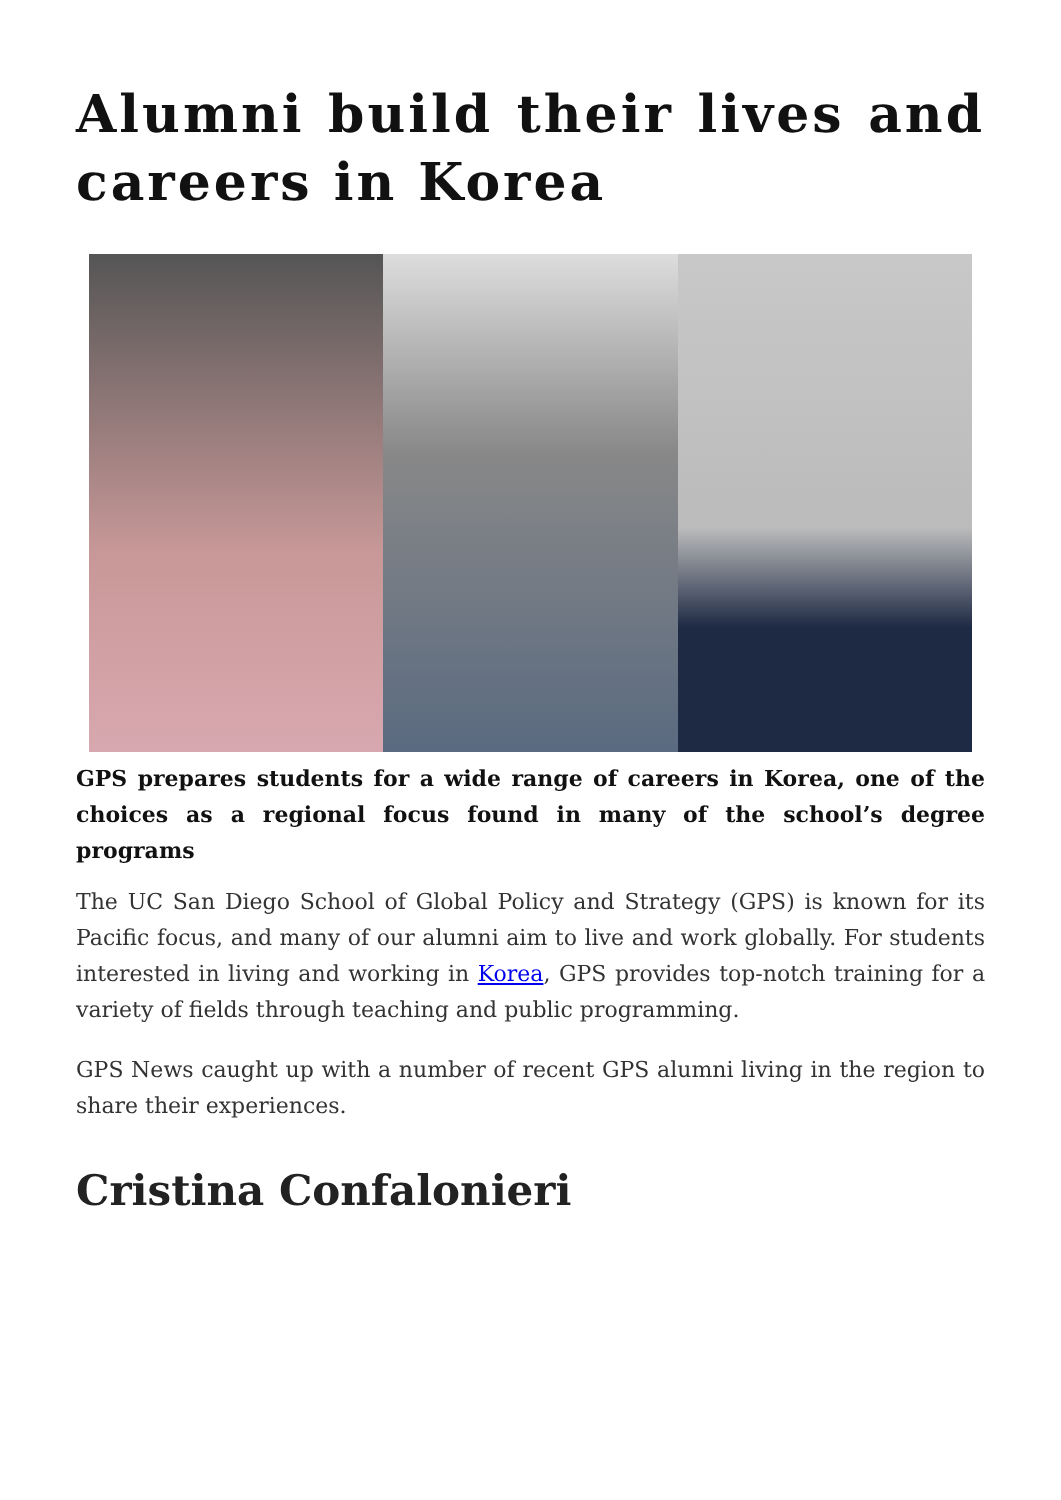Alumni build their lives and careers in Korea
GPS prepares students for a wide range of careers in Korea, one of the choices as a regional focus found in many of the school’s degree programs
The UC San Diego School of Global Policy and Strategy (GPS) is known for its Pacific focus, and many of our alumni aim to live and work globally. For students interested in living and working in Korea, GPS provides top-notch training for a variety of fields through teaching and public programming.
GPS News caught up with a number of recent GPS alumni living in the region to share their experiences.
Cristina Confalonieri